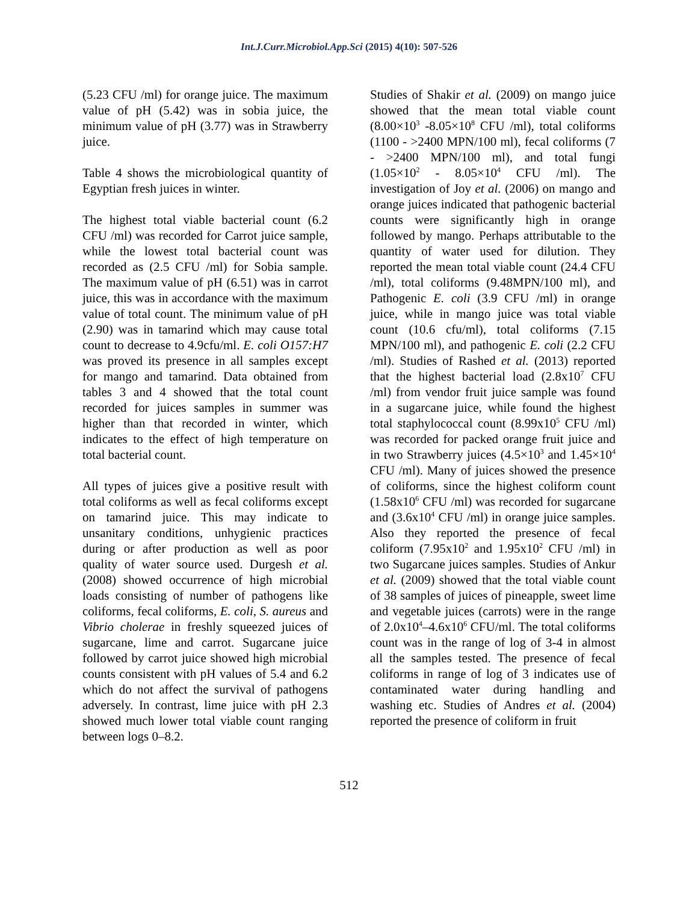Int.J.Curr.Microbiol.App.Sci (2015) 4(10): 507-526
(5.23 CFU /ml) for orange juice. The maximum value of pH (5.42) was in sobia juice, the minimum value of pH (3.77) was in Strawberry juice.
Table 4 shows the microbiological quantity of Egyptian fresh juices in winter.
The highest total viable bacterial count (6.2 CFU /ml) was recorded for Carrot juice sample, while the lowest total bacterial count was recorded as (2.5 CFU /ml) for Sobia sample. The maximum value of pH (6.51) was in carrot juice, this was in accordance with the maximum value of total count. The minimum value of pH (2.90) was in tamarind which may cause total count to decrease to 4.9cfu/ml. E. coli O157:H7 was proved its presence in all samples except for mango and tamarind. Data obtained from tables 3 and 4 showed that the total count recorded for juices samples in summer was higher than that recorded in winter, which indicates to the effect of high temperature on total bacterial count.
All types of juices give a positive result with total coliforms as well as fecal coliforms except on tamarind juice. This may indicate to unsanitary conditions, unhygienic practices during or after production as well as poor quality of water source used. Durgesh et al. (2008) showed occurrence of high microbial loads consisting of number of pathogens like coliforms, fecal coliforms, E. coli, S. aureus and Vibrio cholerae in freshly squeezed juices of sugarcane, lime and carrot. Sugarcane juice followed by carrot juice showed high microbial counts consistent with pH values of 5.4 and 6.2 which do not affect the survival of pathogens adversely. In contrast, lime juice with pH 2.3 showed much lower total viable count ranging between logs 0–8.2.
Studies of Shakir et al. (2009) on mango juice showed that the mean total viable count (8.00×10<sup>3</sup> -8.05×10<sup>8</sup> CFU /ml), total coliforms (1100 - >2400 MPN/100 ml), fecal coliforms (7 - >2400 MPN/100 ml), and total fungi (1.05×10<sup>2</sup> - 8.05×10<sup>4</sup> CFU /ml). The investigation of Joy et al. (2006) on mango and orange juices indicated that pathogenic bacterial counts were significantly high in orange followed by mango. Perhaps attributable to the quantity of water used for dilution. They reported the mean total viable count (24.4 CFU /ml), total coliforms (9.48MPN/100 ml), and Pathogenic E. coli (3.9 CFU /ml) in orange juice, while in mango juice was total viable count (10.6 cfu/ml), total coliforms (7.15 MPN/100 ml), and pathogenic E. coli (2.2 CFU /ml). Studies of Rashed et al. (2013) reported that the highest bacterial load (2.8x10<sup>7</sup> CFU /ml) from vendor fruit juice sample was found in a sugarcane juice, while found the highest total staphylococcal count (8.99x10<sup>5</sup> CFU /ml) was recorded for packed orange fruit juice and in two Strawberry juices (4.5×10<sup>3</sup> and 1.45×10<sup>4</sup> CFU /ml). Many of juices showed the presence of coliforms, since the highest coliform count (1.58x10<sup>6</sup> CFU /ml) was recorded for sugarcane and (3.6x10<sup>4</sup> CFU /ml) in orange juice samples. Also they reported the presence of fecal coliform (7.95x10<sup>2</sup> and 1.95x10<sup>2</sup> CFU /ml) in two Sugarcane juices samples. Studies of Ankur et al. (2009) showed that the total viable count of 38 samples of juices of pineapple, sweet lime and vegetable juices (carrots) were in the range of 2.0x10<sup>4</sup>–4.6x10<sup>6</sup> CFU/ml. The total coliforms count was in the range of log of 3-4 in almost all the samples tested. The presence of fecal coliforms in range of log of 3 indicates use of contaminated water during handling and washing etc. Studies of Andres et al. (2004) reported the presence of coliform in fruit
512